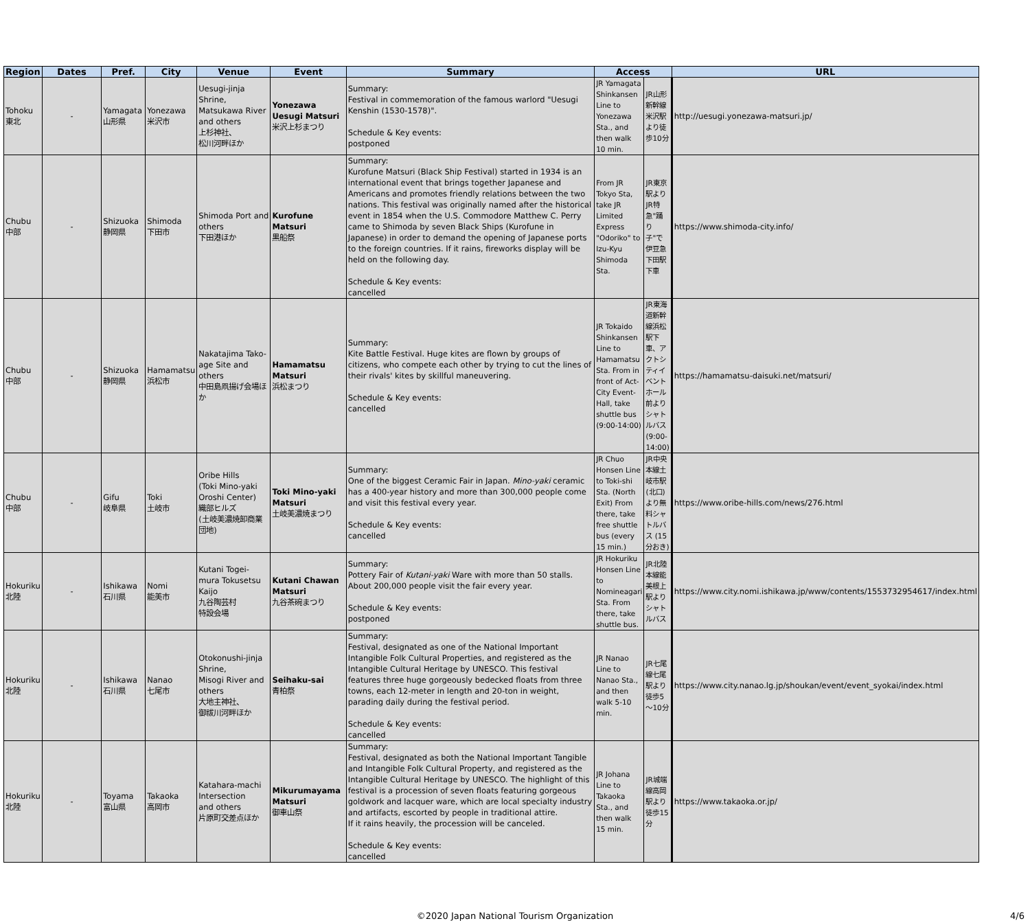| Region | Dates | Pref. | City | Venue | Event | Summary | Access | | URL |
| --- | --- | --- | --- | --- | --- | --- | --- | --- | --- |
| Tohoku 東北 | - | Yamagata 山形県 | Yonezawa 米沢市 | Uesugi-jinja Shrine, Matsukawa River and others 上杉神社、 松川河畔ほか | Yonezawa Uesugi Matsuri 米沢上杉まつり | Summary: Festival in commemoration of the famous warlord "Uesugi Kenshin (1530-1578)". Schedule & Key events: postponed | JR Yamagata Shinkansen Line to Yonezawa Sta., and then walk 10 min. | JR山形新幹線米沢駅より徒歩10分 | http://uesugi.yonezawa-matsuri.jp/ |
| Chubu 中部 | - | Shizuoka 静岡県 | Shimoda 下田市 | Shimoda Port and others 下田港ほか | Kurofune Matsuri 黒船祭 | Summary: Kurofune Matsuri (Black Ship Festival) started in 1934 is an international event that brings together Japanese and Americans and promotes friendly relations between the two nations. This festival was originally named after the historical event in 1854 when the U.S. Commodore Matthew C. Perry came to Shimoda by seven Black Ships (Kurofune in Japanese) in order to demand the opening of Japanese ports to the foreign countries. If it rains, fireworks display will be held on the following day. Schedule & Key events: cancelled | From JR Tokyo Sta, take JR Limited Express "Odoriko" to Izu-Kyu Shimoda Sta. | JR東京駅よりJR特急"踊り子"で伊豆急下田駅下車 | https://www.shimoda-city.info/ |
| Chubu 中部 | - | Shizuoka 静岡県 | Hamamatsu 浜松市 | Nakatajima Tako-age Site and others 中田島凧揚げ会場ほか | Hamamatsu Matsuri 浜松まつり | Summary: Kite Battle Festival. Huge kites are flown by groups of citizens, who compete each other by trying to cut the lines of their rivals' kites by skillful maneuvering. Schedule & Key events: cancelled | JR Tokaido Shinkansen Line to Hamamatsu Sta. From in front of Act-City Event-Hall, take shuttle bus (9:00-14:00) | JR東海道新幹線浜松駅下車、アクトシティイベントホール前よりシャトルバス(9:00-14:00) | https://hamamatsu-daisuki.net/matsuri/ |
| Chubu 中部 | - | Gifu 岐阜県 | Toki 土岐市 | Oribe Hills (Toki Mino-yaki Oroshi Center) 織部ヒルズ (土岐美濃焼卸商業団地) | Toki Mino-yaki Matsuri 土岐美濃焼まつり | Summary: One of the biggest Ceramic Fair in Japan. Mino-yaki ceramic has a 400-year history and more than 300,000 people come and visit this festival every year. Schedule & Key events: cancelled | JR Chuo Honsen Line to Toki-shi Sta. (North Exit) From there, take free shuttle bus (every 15 min.) | JR中央本線土岐市駅(北口)より無料シャトルバス (15分おき) | https://www.oribe-hills.com/news/276.html |
| Hokuriku 北陸 | - | Ishikawa 石川県 | Nomi 能美市 | Kutani Togei-mura Tokusetsu Kaijo 九谷陶芸村 特設会場 | Kutani Chawan Matsuri 九谷茶碗まつり | Summary: Pottery Fair of Kutani-yaki Ware with more than 50 stalls. About 200,000 people visit the fair every year. Schedule & Key events: postponed | JR Hokuriku Honsen Line to Nomineagari Sta. From there, take shuttle bus. | JR北陸本線能美根上駅よりシャトルバス | https://www.city.nomi.ishikawa.jp/www/contents/1553732954617/index.html |
| Hokuriku 北陸 | - | Ishikawa 石川県 | Nanao 七尾市 | Otokonushi-jinja Shrine, Misogi River and others 大地主神社、 御祓川河畔ほか | Seihaku-sai 青柏祭 | Summary: Festival, designated as one of the National Important Intangible Folk Cultural Properties, and registered as the Intangible Cultural Heritage by UNESCO. This festival features three huge gorgeously bedecked floats from three towns, each 12-meter in length and 20-ton in weight, parading daily during the festival period. Schedule & Key events: cancelled | JR Nanao Line to Nanao Sta., and then walk 5-10 min. | JR七尾線七尾駅より徒歩5～10分 | https://www.city.nanao.lg.jp/shoukan/event/event_syokai/index.html |
| Hokuriku 北陸 | - | Toyama 富山県 | Takaoka 高岡市 | Katahara-machi Intersection and others 片原町交差点ほか | Mikurumayama Matsuri 御車山祭 | Summary: Festival, designated as both the National Important Tangible and Intangible Folk Cultural Property, and registered as the Intangible Cultural Heritage by UNESCO. The highlight of this festival is a procession of seven floats featuring gorgeous goldwork and lacquer ware, which are local specialty industry and artifacts, escorted by people in traditional attire. If it rains heavily, the procession will be canceled. Schedule & Key events: cancelled | JR Johana Line to Takaoka Sta., and then walk 15 min. | JR城端線高岡駅より徒歩15分 | https://www.takaoka.or.jp/ |
©2020 Japan National Tourism Organization 4/6